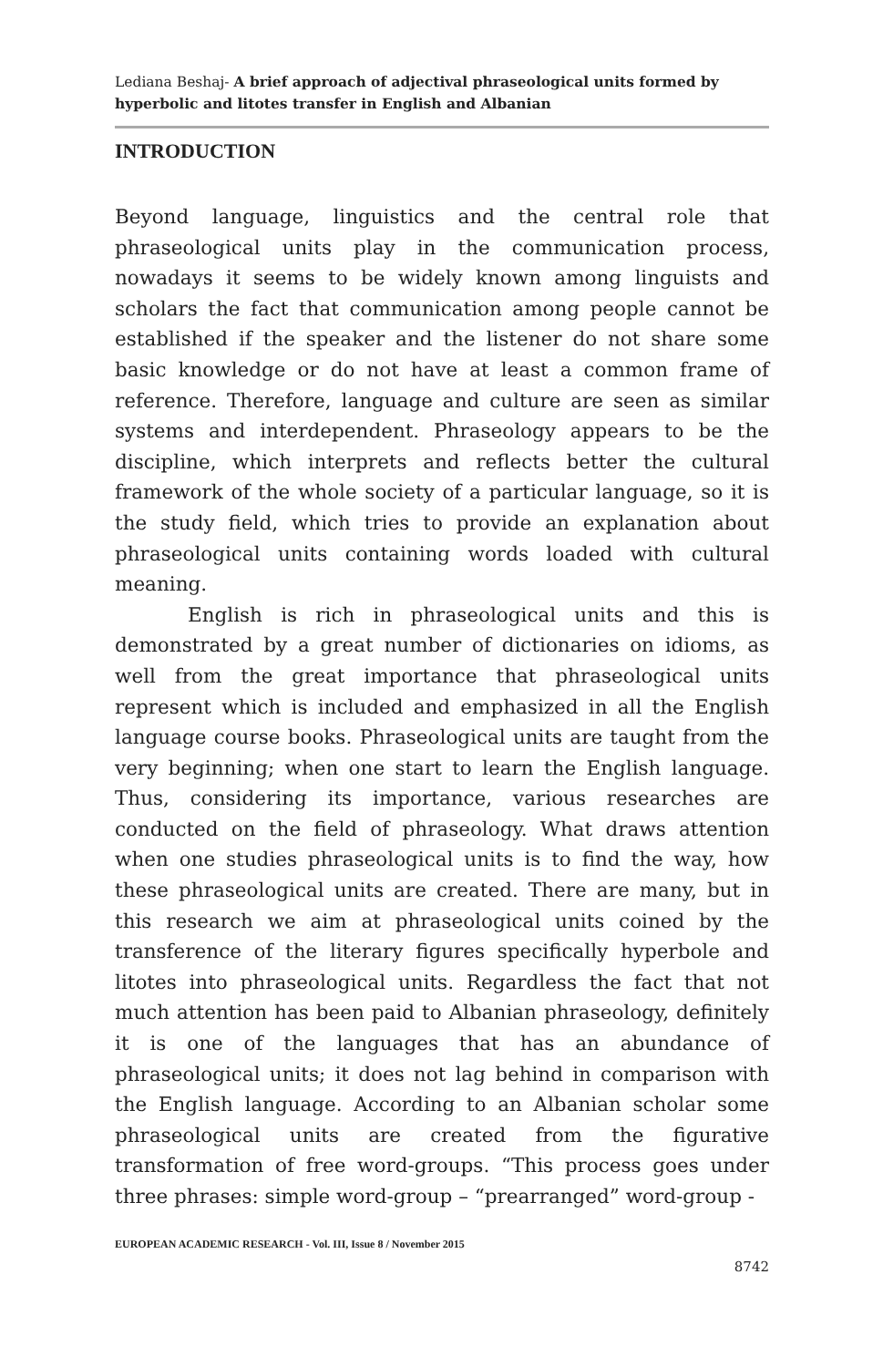Lediana Beshaj- A brief approach of adjectival phraseological units formed by hyperbolic and litotes transfer in English and Albanian
INTRODUCTION
Beyond language, linguistics and the central role that phraseological units play in the communication process, nowadays it seems to be widely known among linguists and scholars the fact that communication among people cannot be established if the speaker and the listener do not share some basic knowledge or do not have at least a common frame of reference. Therefore, language and culture are seen as similar systems and interdependent. Phraseology appears to be the discipline, which interprets and reflects better the cultural framework of the whole society of a particular language, so it is the study field, which tries to provide an explanation about phraseological units containing words loaded with cultural meaning.
English is rich in phraseological units and this is demonstrated by a great number of dictionaries on idioms, as well from the great importance that phraseological units represent which is included and emphasized in all the English language course books. Phraseological units are taught from the very beginning; when one start to learn the English language. Thus, considering its importance, various researches are conducted on the field of phraseology. What draws attention when one studies phraseological units is to find the way, how these phraseological units are created. There are many, but in this research we aim at phraseological units coined by the transference of the literary figures specifically hyperbole and litotes into phraseological units. Regardless the fact that not much attention has been paid to Albanian phraseology, definitely it is one of the languages that has an abundance of phraseological units; it does not lag behind in comparison with the English language. According to an Albanian scholar some phraseological units are created from the figurative transformation of free word-groups. “This process goes under three phrases: simple word-group – “prearranged” word-group -
EUROPEAN ACADEMIC RESEARCH - Vol. III, Issue 8 / November 2015
8742